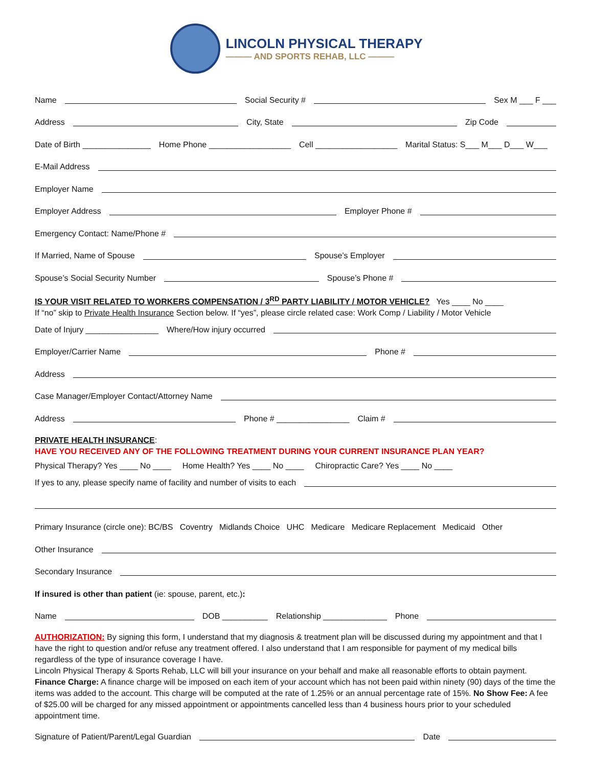LINCOLN PHYSICAL THERAPY
——— AND SPORTS REHAB, LLC ———
Name Social Security # Sex M ___ F ___
Address City, State Zip Code
Date of Birth _______________ Home Phone __________________ Cell __________________ Marital Status: S___ M___ D___ W___
E-Mail Address
Employer Name
Employer Address Employer Phone #
Emergency Contact: Name/Phone #
If Married, Name of Spouse Spouse’s Employer
Spouse’s Social Security Number Spouse’s Phone #
IS YOUR VISIT RELATED TO WORKERS COMPENSATION / 3<sup>RD</sup> PARTY LIABILITY / MOTOR VEHICLE? Yes ____ No ____
If “no” skip to Private Health Insurance Section below. If “yes”, please circle related case: Work Comp / Liability / Motor Vehicle
Date of Injury ________________ Where/How injury occurred
Employer/Carrier Name Phone #
Address
Case Manager/Employer Contact/Attorney Name
Address Phone # ________________ Claim #
PRIVATE HEALTH INSURANCE:
HAVE YOU RECEIVED ANY OF THE FOLLOWING TREATMENT DURING YOUR CURRENT INSURANCE PLAN YEAR?
Physical Therapy? Yes ____ No ____ Home Health? Yes ____ No ____ Chiropractic Care? Yes ____ No ____
If yes to any, please specify name of facility and number of visits to each
Primary Insurance (circle one): BC/BS Coventry Midlands Choice UHC Medicare Medicare Replacement Medicaid Other
Other Insurance
Secondary Insurance
If insured is other than patient (ie: spouse, parent, etc.):
Name DOB __________ Relationship ______________ Phone
AUTHORIZATION: By signing this form, I understand that my diagnosis & treatment plan will be discussed during my appointment and that I have the right to question and/or refuse any treatment offered. I also understand that I am responsible for payment of my medical bills regardless of the type of insurance coverage I have.
Lincoln Physical Therapy & Sports Rehab, LLC will bill your insurance on your behalf and make all reasonable efforts to obtain payment. Finance Charge: A finance charge will be imposed on each item of your account which has not been paid within ninety (90) days of the time the items was added to the account. This charge will be computed at the rate of 1.25% or an annual percentage rate of 15%. No Show Fee: A fee of $25.00 will be charged for any missed appointment or appointments cancelled less than 4 business hours prior to your scheduled appointment time.
Signature of Patient/Parent/Legal Guardian Date